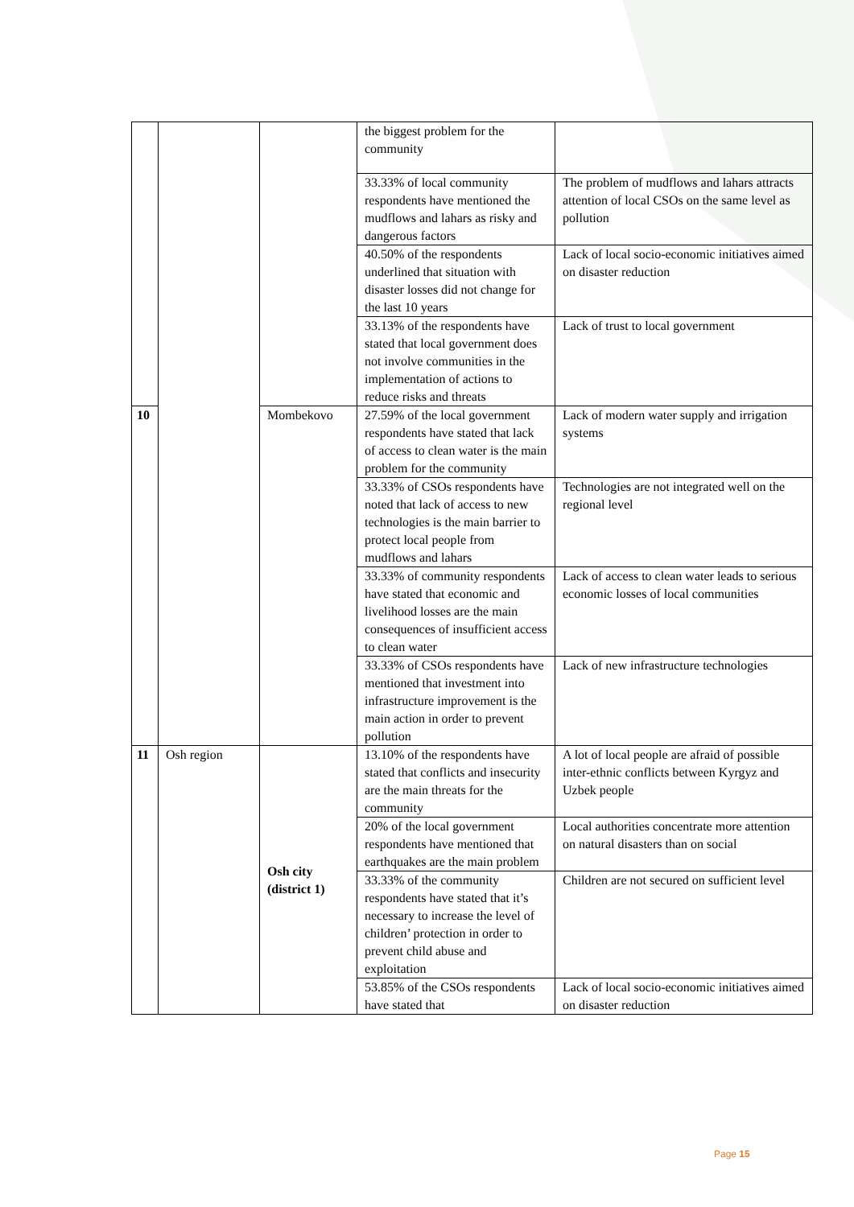| | | | the biggest problem for the community | |
| | | | 33.33% of local community respondents have mentioned the mudflows and lahars as risky and dangerous factors | The problem of mudflows and lahars attracts attention of local CSOs on the same level as pollution |
| | | | 40.50% of the respondents underlined that situation with disaster losses did not change for the last 10 years | Lack of local socio-economic initiatives aimed on disaster reduction |
| | | | 33.13% of the respondents have stated that local government does not involve communities in the implementation of actions to reduce risks and threats | Lack of trust to local government |
| 10 | | Mombekovo | 27.59% of the local government respondents have stated that lack of access to clean water is the main problem for the community | Lack of modern water supply and irrigation systems |
| | | | 33.33% of CSOs respondents have noted that lack of access to new technologies is the main barrier to protect local people from mudflows and lahars | Technologies are not integrated well on the regional level |
| | | | 33.33% of community respondents have stated that economic and livelihood losses are the main consequences of insufficient access to clean water | Lack of access to clean water leads to serious economic losses of local communities |
| | | | 33.33% of CSOs respondents have mentioned that investment into infrastructure improvement is the main action in order to prevent pollution | Lack of new infrastructure technologies |
| 11 | Osh region | Osh city (district 1) | 13.10% of the respondents have stated that conflicts and insecurity are the main threats for the community | A lot of local people are afraid of possible inter-ethnic conflicts between Kyrgyz and Uzbek people |
| | | | 20% of the local government respondents have mentioned that earthquakes are the main problem | Local authorities concentrate more attention on natural disasters than on social |
| | | | 33.33% of the community respondents have stated that it’s necessary to increase the level of children’ protection in order to prevent child abuse and exploitation | Children are not secured on sufficient level |
| | | | 53.85% of the CSOs respondents have stated that | Lack of local socio-economic initiatives aimed on disaster reduction |
Page 15